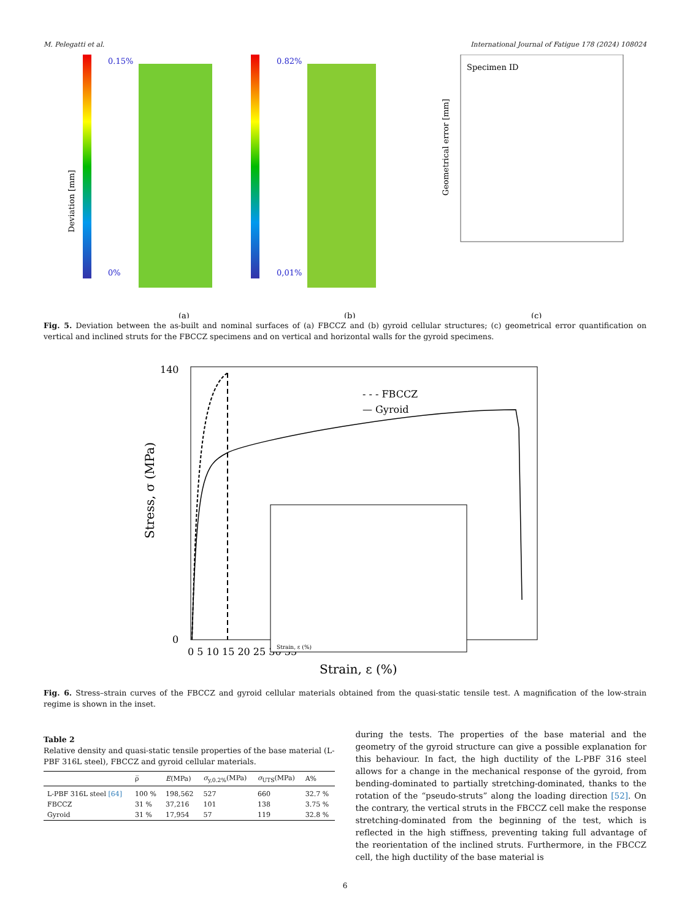M. Pelegatti et al. International Journal of Fatigue 178 (2024) 108024
0.15%
0%
Deviation [mm]
(a)
0.82%
0,01%
(b)
Specimen ID
Geometrical error [mm]
(c)
Fig. 5. Deviation between the as-built and nominal surfaces of (a) FBCCZ and (b) gyroid cellular structures; (c) geometrical error quantification on vertical and inclined struts for the FBCCZ specimens and on vertical and horizontal walls for the gyroid specimens.
140
0
Stress, σ (MPa)
0 5 10 15 20 25 30 35
Strain, ε (%)
- - - FBCCZ
— Gyroid
Strain, ε (%)
Fig. 6. Stress–strain curves of the FBCCZ and gyroid cellular materials obtained from the quasi-static tensile test. A magnification of the low-strain regime is shown in the inset.
Table 2
Relative density and quasi-static tensile properties of the base material (L-PBF 316L steel), FBCCZ and gyroid cellular materials.
| | ρ̅ | E (MPa) | σ<sub>y,0.2%</sub>(MPa) | σ<sub>UTS</sub>(MPa) | A% |
| --- | --- | --- | --- | --- | --- |
| L-PBF 316L steel [64] | 100 % | 198,562 | 527 | 660 | 32.7 % |
| FBCCZ | 31 % | 37,216 | 101 | 138 | 3.75 % |
| Gyroid | 31 % | 17,954 | 57 | 119 | 32.8 % |
during the tests. The properties of the base material and the geometry of the gyroid structure can give a possible explanation for this behaviour. In fact, the high ductility of the L-PBF 316 steel allows for a change in the mechanical response of the gyroid, from bending-dominated to partially stretching-dominated, thanks to the rotation of the “pseudo-struts” along the loading direction [52]. On the contrary, the vertical struts in the FBCCZ cell make the response stretching-dominated from the beginning of the test, which is reflected in the high stiffness, preventing taking full advantage of the reorientation of the inclined struts. Furthermore, in the FBCCZ cell, the high ductility of the base material is
6